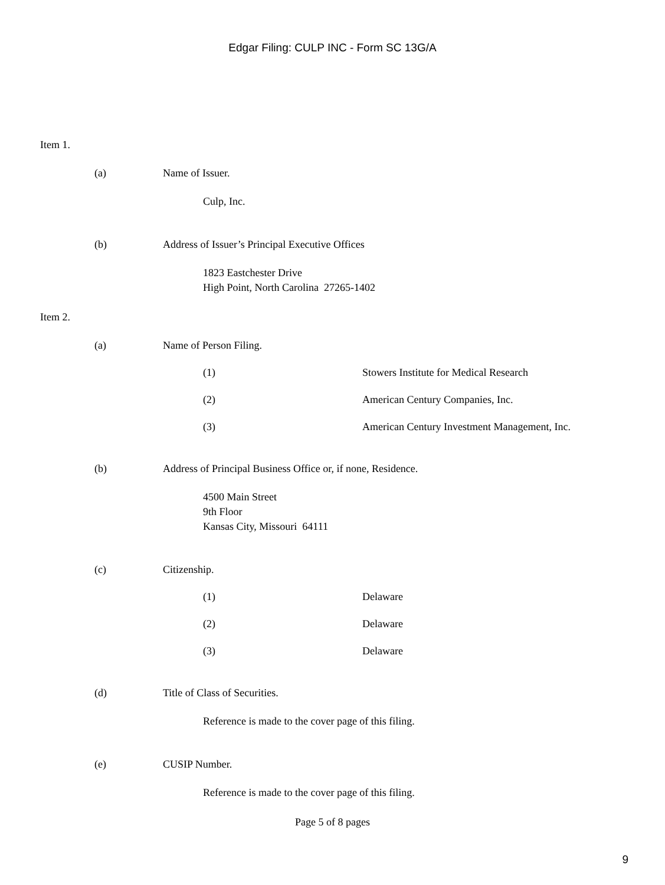Edgar Filing: CULP INC - Form SC 13G/A
Item 1.
(a) Name of Issuer.
Culp, Inc.
(b) Address of Issuer’s Principal Executive Offices
1823 Eastchester Drive
High Point, North Carolina 27265-1402
Item 2.
(a) Name of Person Filing.
(1) Stowers Institute for Medical Research
(2) American Century Companies, Inc.
(3) American Century Investment Management, Inc.
(b) Address of Principal Business Office or, if none, Residence.
4500 Main Street
9th Floor
Kansas City, Missouri 64111
(c) Citizenship.
(1) Delaware
(2) Delaware
(3) Delaware
(d) Title of Class of Securities.
Reference is made to the cover page of this filing.
(e) CUSIP Number.
Reference is made to the cover page of this filing.
Page 5 of 8 pages
9